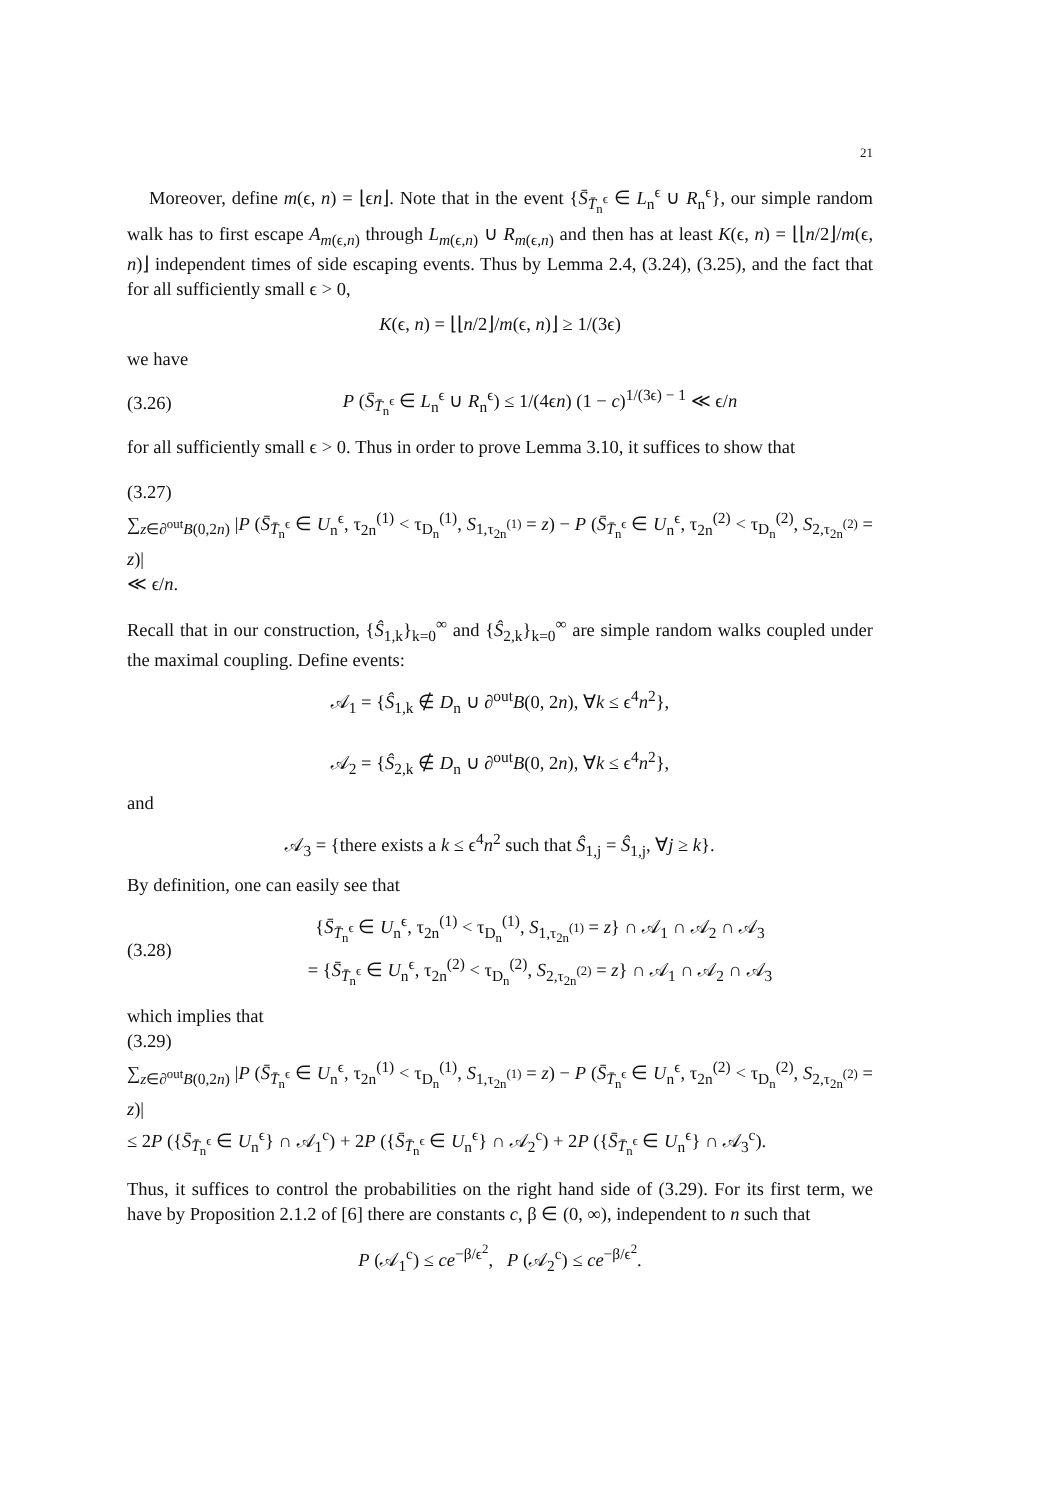21
Moreover, define m(ϵ, n) = ⌊ϵn⌋. Note that in the event {S̄<sub>T̄<sub>n</sub><sup>ϵ</sup></sub> ∈ L<sub>n</sub><sup>ϵ</sup> ∪ R<sub>n</sub><sup>ϵ</sup>}, our simple random walk has to first escape A<sub>m(ϵ,n)</sub> through L<sub>m(ϵ,n)</sub> ∪ R<sub>m(ϵ,n)</sub> and then has at least K(ϵ, n) = ⌊⌊n/2⌋/m(ϵ, n)⌋ independent times of side escaping events. Thus by Lemma 2.4, (3.24), (3.25), and the fact that for all sufficiently small ϵ > 0,
K(ϵ, n) = ⌊⌊n/2⌋/m(ϵ, n)⌋ ≥ 1/(3ϵ)
we have
(3.26) P (S̄<sub>T̄<sub>n</sub><sup>ϵ</sup></sub> ∈ L<sub>n</sub><sup>ϵ</sup> ∪ R<sub>n</sub><sup>ϵ</sup>) ≤ 1/(4ϵn) (1 − c)<sup>1/(3ϵ) − 1</sup> ≪ ϵ/n
for all sufficiently small ϵ > 0. Thus in order to prove Lemma 3.10, it suffices to show that
(3.27)
∑<sub>z∈∂<sup>out</sup>B(0,2n)</sub> |P (S̄<sub>T̄<sub>n</sub><sup>ϵ</sup></sub> ∈ U<sub>n</sub><sup>ϵ</sup>, τ<sub>2n</sub><sup>(1)</sup> < τ<sub>D<sub>n</sub></sub><sup>(1)</sup>, S<sub>1,τ<sub>2n</sub><sup>(1)</sup></sub> = z) − P (S̄<sub>T̄<sub>n</sub><sup>ϵ</sup></sub> ∈ U<sub>n</sub><sup>ϵ</sup>, τ<sub>2n</sub><sup>(2)</sup> < τ<sub>D<sub>n</sub></sub><sup>(2)</sup>, S<sub>2,τ<sub>2n</sub><sup>(2)</sup></sub> = z)|
≪ ϵ/n.
Recall that in our construction, {Ŝ<sub>1,k</sub>}<sub>k=0</sub><sup>∞</sup> and {Ŝ<sub>2,k</sub>}<sub>k=0</sub><sup>∞</sup> are simple random walks coupled under the maximal coupling. Define events:
𝒜<sub>1</sub> = {Ŝ<sub>1,k</sub> ∉ D<sub>n</sub> ∪ ∂<sup>out</sup>B(0, 2n), ∀k ≤ ϵ<sup>4</sup>n<sup>2</sup>},
𝒜<sub>2</sub> = {Ŝ<sub>2,k</sub> ∉ D<sub>n</sub> ∪ ∂<sup>out</sup>B(0, 2n), ∀k ≤ ϵ<sup>4</sup>n<sup>2</sup>},
and
𝒜<sub>3</sub> = {there exists a k ≤ ϵ<sup>4</sup>n<sup>2</sup> such that Ŝ<sub>1,j</sub> = Ŝ<sub>1,j</sub>, ∀j ≥ k}.
By definition, one can easily see that
(3.28) {S̄<sub>T̄<sub>n</sub><sup>ϵ</sup></sub> ∈ U<sub>n</sub><sup>ϵ</sup>, τ<sub>2n</sub><sup>(1)</sup> < τ<sub>D<sub>n</sub></sub><sup>(1)</sup>, S<sub>1,τ<sub>2n</sub><sup>(1)</sup></sub> = z} ∩ 𝒜<sub>1</sub> ∩ 𝒜<sub>2</sub> ∩ 𝒜<sub>3</sub>
= {S̄<sub>T̄<sub>n</sub><sup>ϵ</sup></sub> ∈ U<sub>n</sub><sup>ϵ</sup>, τ<sub>2n</sub><sup>(2)</sup> < τ<sub>D<sub>n</sub></sub><sup>(2)</sup>, S<sub>2,τ<sub>2n</sub><sup>(2)</sup></sub> = z} ∩ 𝒜<sub>1</sub> ∩ 𝒜<sub>2</sub> ∩ 𝒜<sub>3</sub>
which implies that
(3.29)
∑<sub>z∈∂<sup>out</sup>B(0,2n)</sub> |P (S̄<sub>T̄<sub>n</sub><sup>ϵ</sup></sub> ∈ U<sub>n</sub><sup>ϵ</sup>, τ<sub>2n</sub><sup>(1)</sup> < τ<sub>D<sub>n</sub></sub><sup>(1)</sup>, S<sub>1,τ<sub>2n</sub><sup>(1)</sup></sub> = z) − P (S̄<sub>T̄<sub>n</sub><sup>ϵ</sup></sub> ∈ U<sub>n</sub><sup>ϵ</sup>, τ<sub>2n</sub><sup>(2)</sup> < τ<sub>D<sub>n</sub></sub><sup>(2)</sup>, S<sub>2,τ<sub>2n</sub><sup>(2)</sup></sub> = z)|
≤ 2P ({S̄<sub>T̄<sub>n</sub><sup>ϵ</sup></sub> ∈ U<sub>n</sub><sup>ϵ</sup>} ∩ 𝒜<sub>1</sub><sup>c</sup>) + 2P ({S̄<sub>T̄<sub>n</sub><sup>ϵ</sup></sub> ∈ U<sub>n</sub><sup>ϵ</sup>} ∩ 𝒜<sub>2</sub><sup>c</sup>) + 2P ({S̄<sub>T̄<sub>n</sub><sup>ϵ</sup></sub> ∈ U<sub>n</sub><sup>ϵ</sup>} ∩ 𝒜<sub>3</sub><sup>c</sup>).
Thus, it suffices to control the probabilities on the right hand side of (3.29). For its first term, we have by Proposition 2.1.2 of [6] there are constants c, β ∈ (0, ∞), independent to n such that
P (𝒜<sub>1</sub><sup>c</sup>) ≤ ce<sup>−β/ϵ<sup>2</sup></sup>, P (𝒜<sub>2</sub><sup>c</sup>) ≤ ce<sup>−β/ϵ<sup>2</sup></sup>.